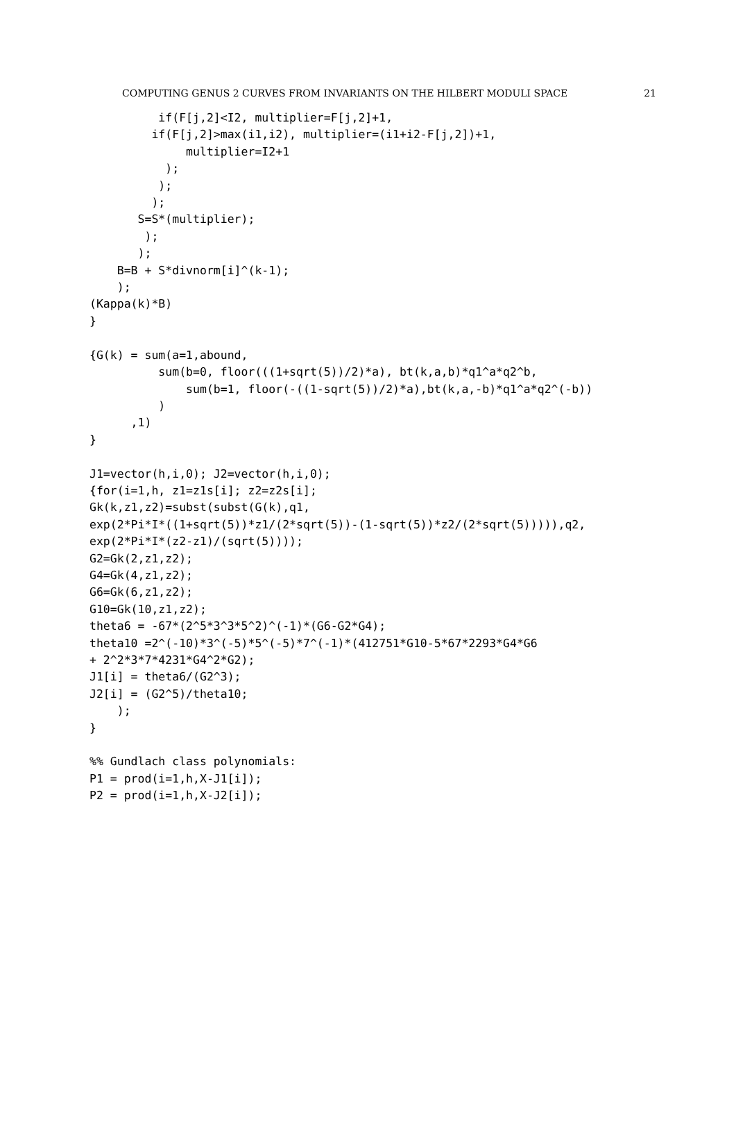COMPUTING GENUS 2 CURVES FROM INVARIANTS ON THE HILBERT MODULI SPACE 21
          if(F[j,2]<I2, multiplier=F[j,2]+1,
         if(F[j,2]>max(i1,i2), multiplier=(i1+i2-F[j,2])+1,
              multiplier=I2+1
           );
          );
         );
       S=S*(multiplier);
        );
       );
    B=B + S*divnorm[i]^(k-1);
    );
(Kappa(k)*B)
}

{G(k) = sum(a=1,abound,
          sum(b=0, floor(((1+sqrt(5))/2)*a), bt(k,a,b)*q1^a*q2^b,
              sum(b=1, floor(-((1-sqrt(5))/2)*a),bt(k,a,-b)*q1^a*q2^(-b))
          )
      ,1)
}

J1=vector(h,i,0); J2=vector(h,i,0);
{for(i=1,h, z1=z1s[i]; z2=z2s[i];
Gk(k,z1,z2)=subst(subst(G(k),q1,
exp(2*Pi*I*((1+sqrt(5))*z1/(2*sqrt(5))-(1-sqrt(5))*z2/(2*sqrt(5))))),q2,
exp(2*Pi*I*(z2-z1)/(sqrt(5))));
G2=Gk(2,z1,z2);
G4=Gk(4,z1,z2);
G6=Gk(6,z1,z2);
G10=Gk(10,z1,z2);
theta6 = -67*(2^5*3^3*5^2)^(-1)*(G6-G2*G4);
theta10 =2^(-10)*3^(-5)*5^(-5)*7^(-1)*(412751*G10-5*67*2293*G4*G6
+ 2^2*3*7*4231*G4^2*G2);
J1[i] = theta6/(G2^3);
J2[i] = (G2^5)/theta10;
    );
}

%% Gundlach class polynomials:
P1 = prod(i=1,h,X-J1[i]);
P2 = prod(i=1,h,X-J2[i]);